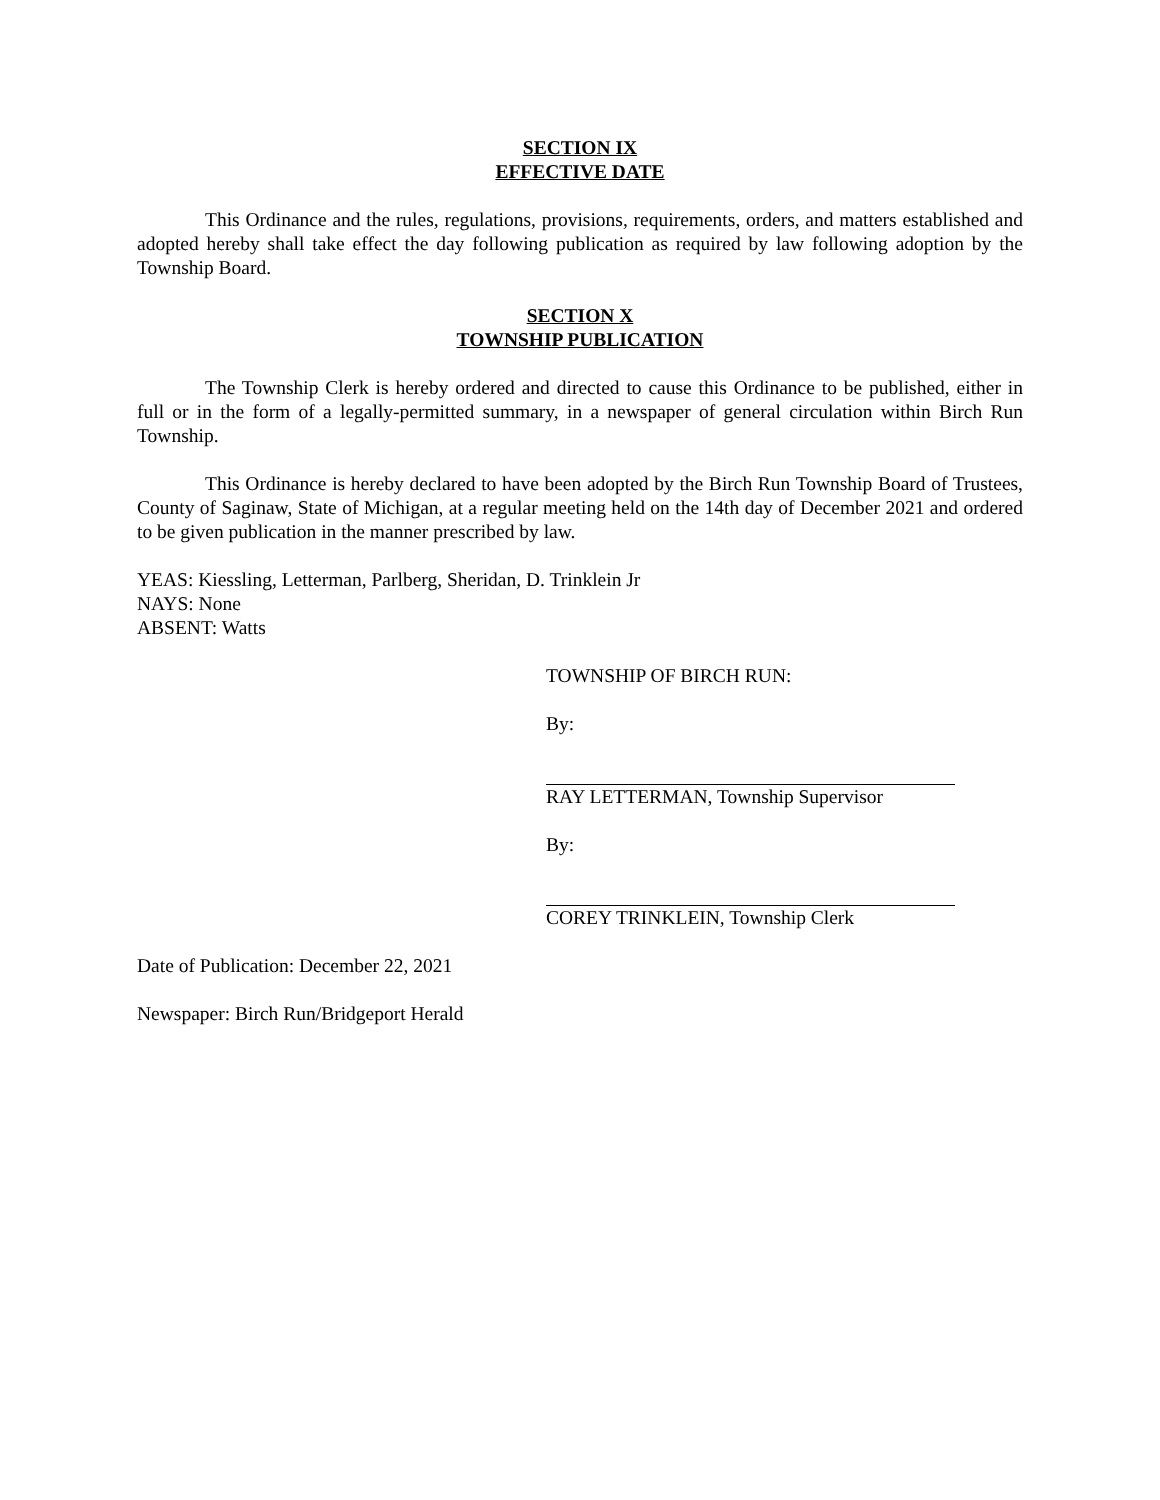SECTION IX
EFFECTIVE DATE
This Ordinance and the rules, regulations, provisions, requirements, orders, and matters established and adopted hereby shall take effect the day following publication as required by law following adoption by the Township Board.
SECTION X
TOWNSHIP PUBLICATION
The Township Clerk is hereby ordered and directed to cause this Ordinance to be published, either in full or in the form of a legally-permitted summary, in a newspaper of general circulation within Birch Run Township.
This Ordinance is hereby declared to have been adopted by the Birch Run Township Board of Trustees, County of Saginaw, State of Michigan, at a regular meeting held on the 14th day of December 2021 and ordered to be given publication in the manner prescribed by law.
YEAS: Kiessling, Letterman, Parlberg, Sheridan, D. Trinklein Jr
NAYS: None
ABSENT: Watts
TOWNSHIP OF BIRCH RUN:
By:
RAY LETTERMAN, Township Supervisor
By:
COREY TRINKLEIN, Township Clerk
Date of Publication: December 22, 2021
Newspaper: Birch Run/Bridgeport Herald